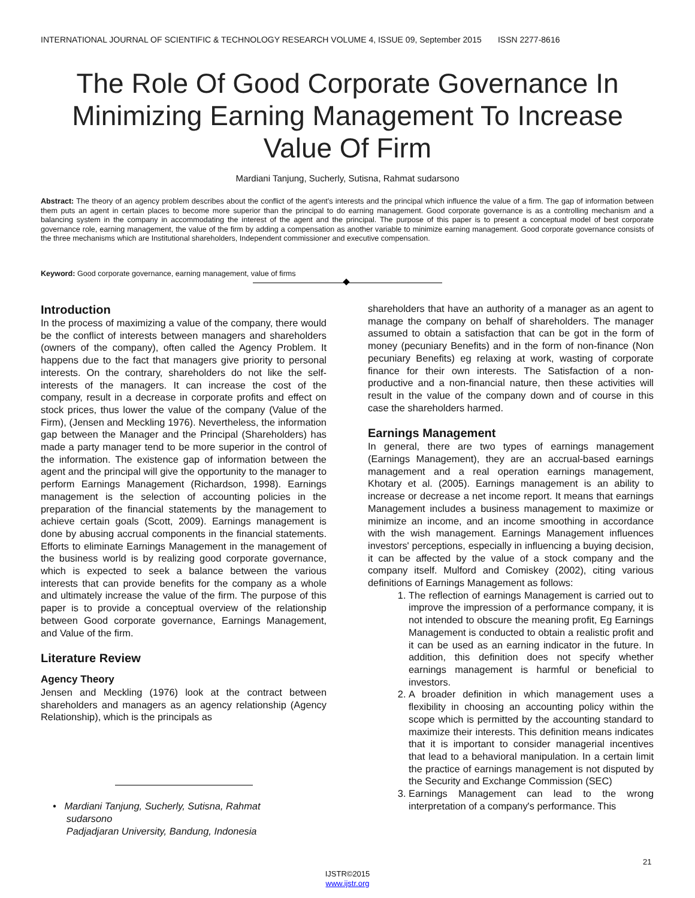INTERNATIONAL JOURNAL OF SCIENTIFIC & TECHNOLOGY RESEARCH VOLUME 4, ISSUE 09, September 2015 ISSN 2277-8616
The Role Of Good Corporate Governance In Minimizing Earning Management To Increase Value Of Firm
Mardiani Tanjung, Sucherly, Sutisna, Rahmat sudarsono
Abstract: The theory of an agency problem describes about the conflict of the agent’s interests and the principal which influence the value of a firm. The gap of information between them puts an agent in certain places to become more superior than the principal to do earning management. Good corporate governance is as a controlling mechanism and a balancing system in the company in accommodating the interest of the agent and the principal. The purpose of this paper is to present a conceptual model of best corporate governance role, earning management, the value of the firm by adding a compensation as another variable to minimize earning management. Good corporate governance consists of the three mechanisms which are Institutional shareholders, Independent commissioner and executive compensation.
Keyword: Good corporate governance, earning management, value of firms
Introduction
In the process of maximizing a value of the company, there would be the conflict of interests between managers and shareholders (owners of the company), often called the Agency Problem. It happens due to the fact that managers give priority to personal interests. On the contrary, shareholders do not like the self-interests of the managers. It can increase the cost of the company, result in a decrease in corporate profits and effect on stock prices, thus lower the value of the company (Value of the Firm), (Jensen and Meckling 1976). Nevertheless, the information gap between the Manager and the Principal (Shareholders) has made a party manager tend to be more superior in the control of the information. The existence gap of information between the agent and the principal will give the opportunity to the manager to perform Earnings Management (Richardson, 1998). Earnings management is the selection of accounting policies in the preparation of the financial statements by the management to achieve certain goals (Scott, 2009). Earnings management is done by abusing accrual components in the financial statements. Efforts to eliminate Earnings Management in the management of the business world is by realizing good corporate governance, which is expected to seek a balance between the various interests that can provide benefits for the company as a whole and ultimately increase the value of the firm. The purpose of this paper is to provide a conceptual overview of the relationship between Good corporate governance, Earnings Management, and Value of the firm.
Literature Review
Agency Theory
Jensen and Meckling (1976) look at the contract between shareholders and managers as an agency relationship (Agency Relationship), which is the principals as
shareholders that have an authority of a manager as an agent to manage the company on behalf of shareholders. The manager assumed to obtain a satisfaction that can be got in the form of money (pecuniary Benefits) and in the form of non-finance (Non pecuniary Benefits) eg relaxing at work, wasting of corporate finance for their own interests. The Satisfaction of a non-productive and a non-financial nature, then these activities will result in the value of the company down and of course in this case the shareholders harmed.
Earnings Management
In general, there are two types of earnings management (Earnings Management), they are an accrual-based earnings management and a real operation earnings management, Khotary et al. (2005). Earnings management is an ability to increase or decrease a net income report. It means that earnings Management includes a business management to maximize or minimize an income, and an income smoothing in accordance with the wish management. Earnings Management influences investors' perceptions, especially in influencing a buying decision, it can be affected by the value of a stock company and the company itself. Mulford and Comiskey (2002), citing various definitions of Earnings Management as follows:
1. The reflection of earnings Management is carried out to improve the impression of a performance company, it is not intended to obscure the meaning profit, Eg Earnings Management is conducted to obtain a realistic profit and it can be used as an earning indicator in the future. In addition, this definition does not specify whether earnings management is harmful or beneficial to investors.
2. A broader definition in which management uses a flexibility in choosing an accounting policy within the scope which is permitted by the accounting standard to maximize their interests. This definition means indicates that it is important to consider managerial incentives that lead to a behavioral manipulation. In a certain limit the practice of earnings management is not disputed by the Security and Exchange Commission (SEC)
3. Earnings Management can lead to the wrong interpretation of a company's performance. This
• Mardiani Tanjung, Sucherly, Sutisna, Rahmat
sudarsono
Padjadjaran University, Bandung, Indonesia
21
IJSTR©2015
www.ijstr.org